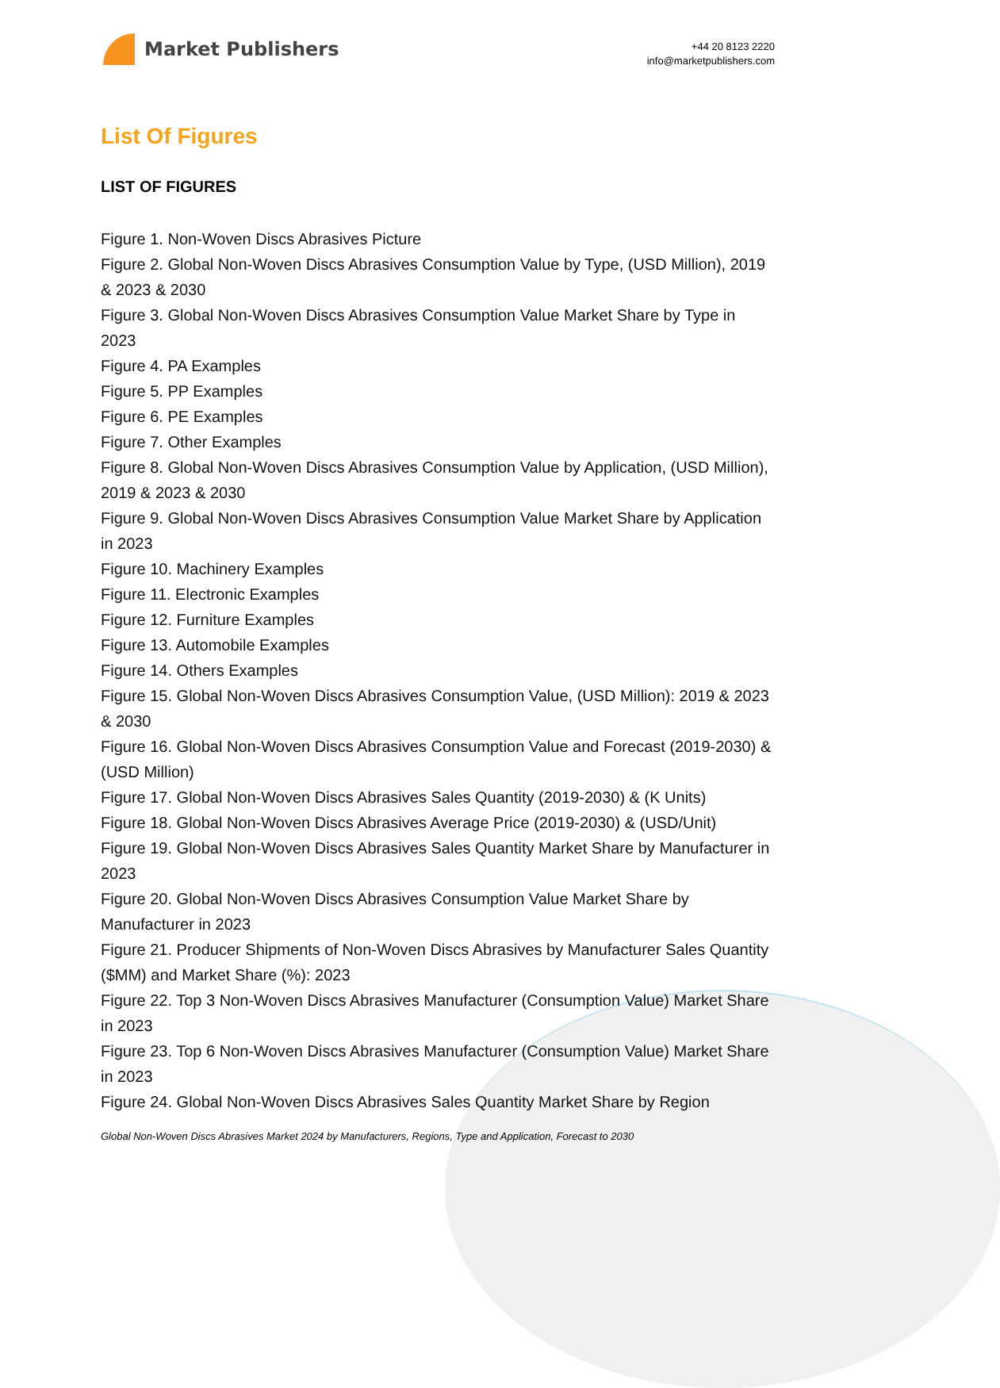Market Publishers
+44 20 8123 2220
info@marketpublishers.com
List Of Figures
LIST OF FIGURES
Figure 1. Non-Woven Discs Abrasives Picture
Figure 2. Global Non-Woven Discs Abrasives Consumption Value by Type, (USD Million), 2019 & 2023 & 2030
Figure 3. Global Non-Woven Discs Abrasives Consumption Value Market Share by Type in 2023
Figure 4. PA Examples
Figure 5. PP Examples
Figure 6. PE Examples
Figure 7. Other Examples
Figure 8. Global Non-Woven Discs Abrasives Consumption Value by Application, (USD Million), 2019 & 2023 & 2030
Figure 9. Global Non-Woven Discs Abrasives Consumption Value Market Share by Application in 2023
Figure 10. Machinery Examples
Figure 11. Electronic Examples
Figure 12. Furniture Examples
Figure 13. Automobile Examples
Figure 14. Others Examples
Figure 15. Global Non-Woven Discs Abrasives Consumption Value, (USD Million): 2019 & 2023 & 2030
Figure 16. Global Non-Woven Discs Abrasives Consumption Value and Forecast (2019-2030) & (USD Million)
Figure 17. Global Non-Woven Discs Abrasives Sales Quantity (2019-2030) & (K Units)
Figure 18. Global Non-Woven Discs Abrasives Average Price (2019-2030) & (USD/Unit)
Figure 19. Global Non-Woven Discs Abrasives Sales Quantity Market Share by Manufacturer in 2023
Figure 20. Global Non-Woven Discs Abrasives Consumption Value Market Share by Manufacturer in 2023
Figure 21. Producer Shipments of Non-Woven Discs Abrasives by Manufacturer Sales Quantity ($MM) and Market Share (%): 2023
Figure 22. Top 3 Non-Woven Discs Abrasives Manufacturer (Consumption Value) Market Share in 2023
Figure 23. Top 6 Non-Woven Discs Abrasives Manufacturer (Consumption Value) Market Share in 2023
Figure 24. Global Non-Woven Discs Abrasives Sales Quantity Market Share by Region
Global Non-Woven Discs Abrasives Market 2024 by Manufacturers, Regions, Type and Application, Forecast to 2030